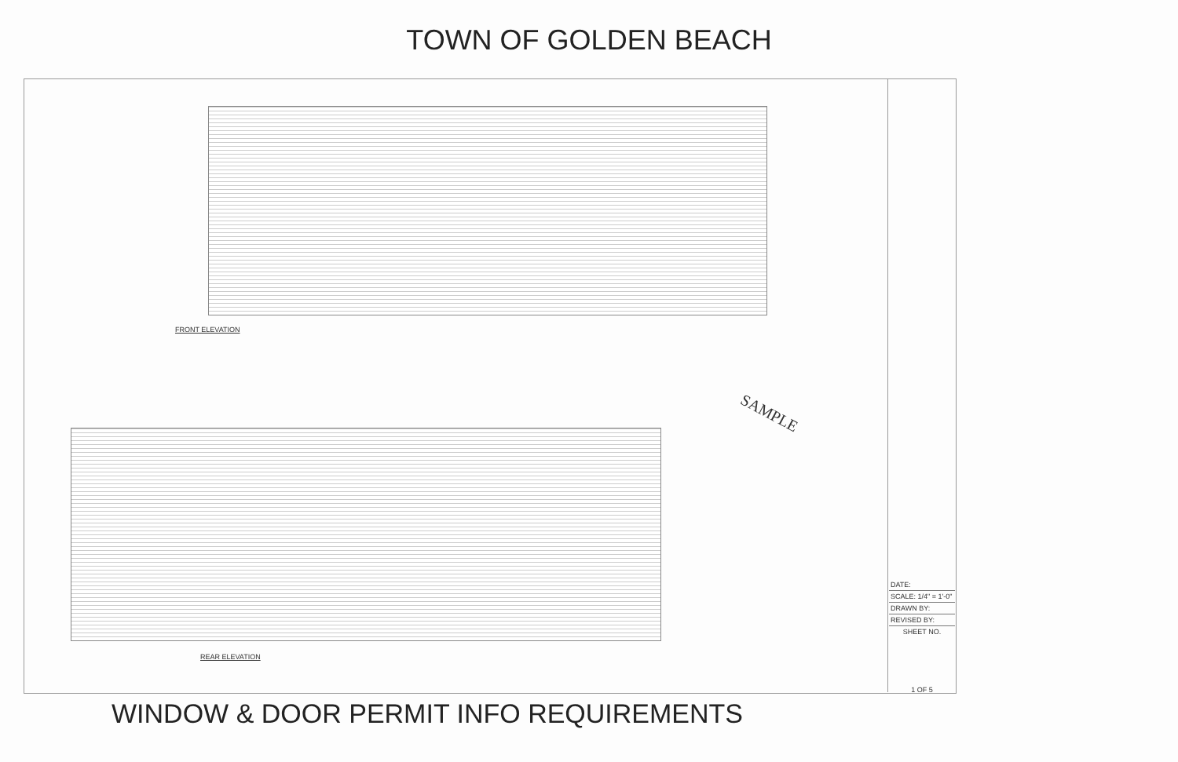TOWN OF GOLDEN BEACH
FRONT ELEVATION
REAR ELEVATION
SAMPLE
DATE:
SCALE: 1/4" = 1'-0"
DRAWN BY:
REVISED BY:
SHEET NO.
1 OF 5
WINDOW & DOOR PERMIT INFO REQUIREMENTS